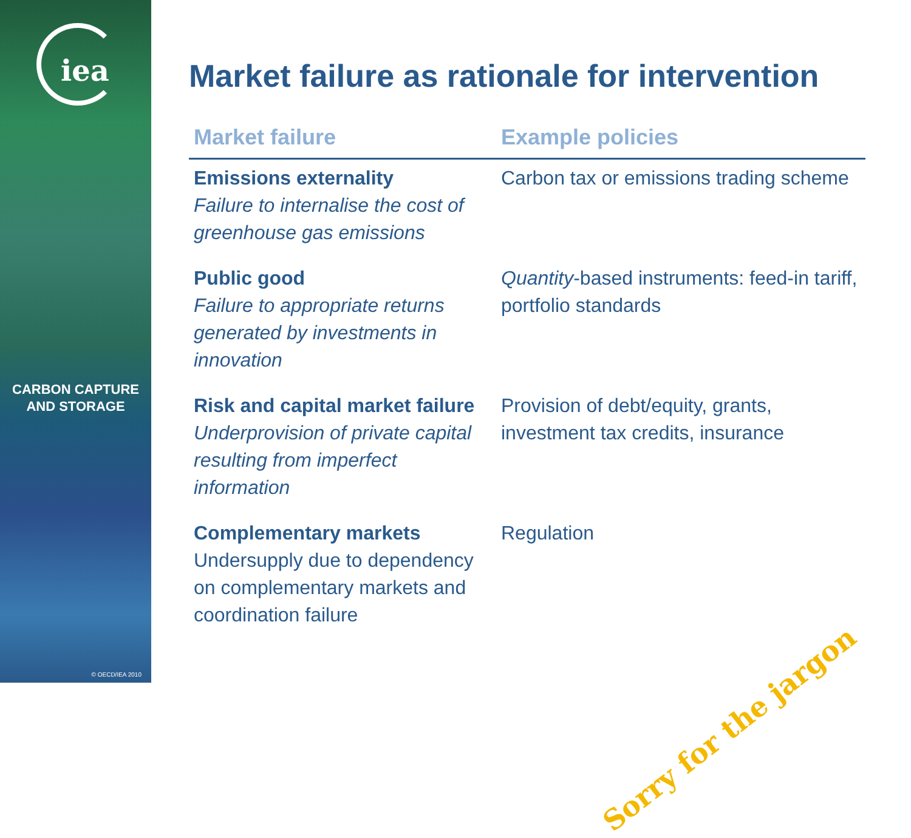iea
CARBON CAPTURE
AND STORAGE
© OECD/IEA 2010
Market failure as rationale for intervention
| Market failure | Example policies |
| --- | --- |
| Emissions externality Failure to internalise the cost of greenhouse gas emissions | Carbon tax or emissions trading scheme |
| Public good Failure to appropriate returns generated by investments in innovation | Quantity -based instruments: feed-in tariff, portfolio standards |
| Risk and capital market failure Underprovision of private capital resulting from imperfect information | Provision of debt/equity, grants, investment tax credits, insurance |
| Complementary markets Undersupply due to dependency on complementary markets and coordination failure | Regulation |
Sorry for the jargon